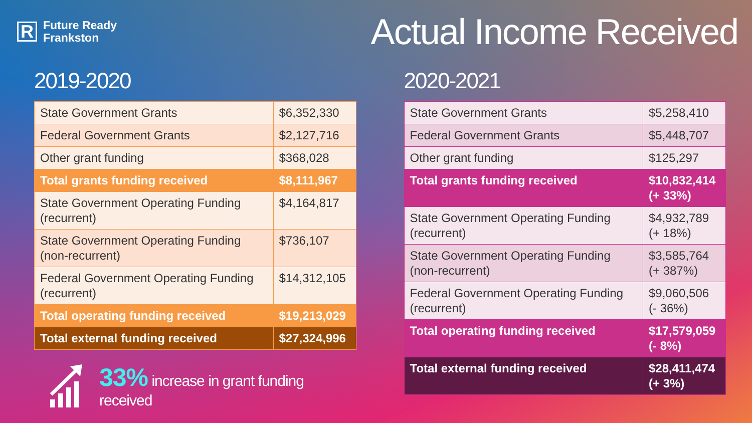R Future Ready
Frankston
Actual Income Received
2019-2020
| State Government Grants | $6,352,330 |
| Federal Government Grants | $2,127,716 |
| Other grant funding | $368,028 |
| Total grants funding received | $8,111,967 |
| State Government Operating Funding (recurrent) | $4,164,817 |
| State Government Operating Funding (non-recurrent) | $736,107 |
| Federal Government Operating Funding (recurrent) | $14,312,105 |
| Total operating funding received | $19,213,029 |
| Total external funding received | $27,324,996 |
33% increase in grant funding
received
2020-2021
| State Government Grants | $5,258,410 |
| Federal Government Grants | $5,448,707 |
| Other grant funding | $125,297 |
| Total grants funding received | $10,832,414 (+ 33%) |
| State Government Operating Funding (recurrent) | $4,932,789 (+ 18%) |
| State Government Operating Funding (non-recurrent) | $3,585,764 (+ 387%) |
| Federal Government Operating Funding (recurrent) | $9,060,506 (- 36%) |
| Total operating funding received | $17,579,059 (- 8%) |
| Total external funding received | $28,411,474 (+ 3%) |